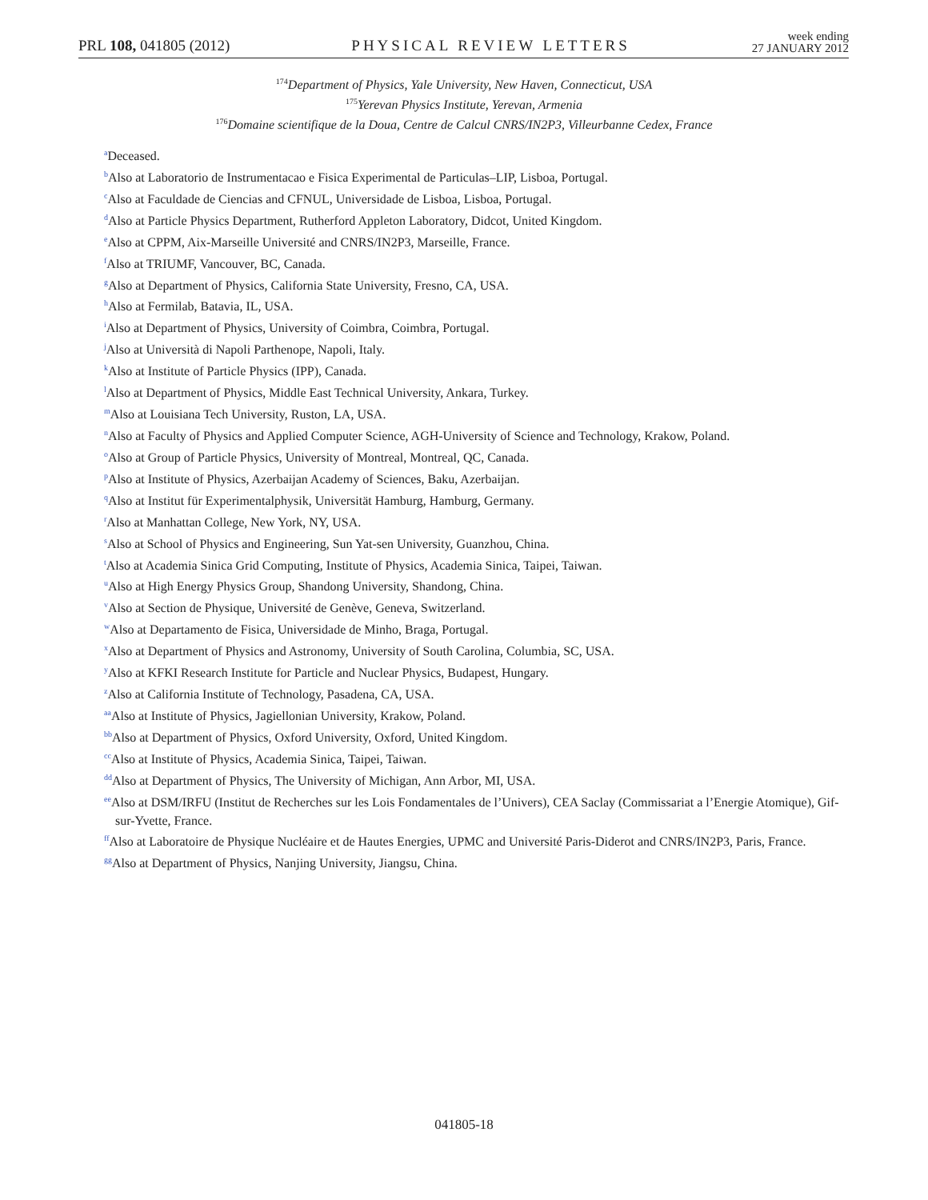PRL 108, 041805 (2012)
PHYSICAL REVIEW LETTERS
week ending
27 JANUARY 2012
<sup>174</sup> Department of Physics, Yale University, New Haven, Connecticut, USA
<sup>175</sup> Yerevan Physics Institute, Yerevan, Armenia
<sup>176</sup> Domaine scientifique de la Doua, Centre de Calcul CNRS/IN2P3, Villeurbanne Cedex, France
<sup>a</sup> Deceased.
<sup>b</sup> Also at Laboratorio de Instrumentacao e Fisica Experimental de Particulas–LIP, Lisboa, Portugal.
<sup>c</sup> Also at Faculdade de Ciencias and CFNUL, Universidade de Lisboa, Lisboa, Portugal.
<sup>d</sup> Also at Particle Physics Department, Rutherford Appleton Laboratory, Didcot, United Kingdom.
<sup>e</sup> Also at CPPM, Aix-Marseille Université and CNRS/IN2P3, Marseille, France.
<sup>f</sup> Also at TRIUMF, Vancouver, BC, Canada.
<sup>g</sup> Also at Department of Physics, California State University, Fresno, CA, USA.
<sup>h</sup> Also at Fermilab, Batavia, IL, USA.
<sup>i</sup> Also at Department of Physics, University of Coimbra, Coimbra, Portugal.
<sup>j</sup> Also at Università di Napoli Parthenope, Napoli, Italy.
<sup>k</sup> Also at Institute of Particle Physics (IPP), Canada.
<sup>l</sup> Also at Department of Physics, Middle East Technical University, Ankara, Turkey.
<sup>m</sup> Also at Louisiana Tech University, Ruston, LA, USA.
<sup>n</sup> Also at Faculty of Physics and Applied Computer Science, AGH-University of Science and Technology, Krakow, Poland.
<sup>o</sup> Also at Group of Particle Physics, University of Montreal, Montreal, QC, Canada.
<sup>p</sup> Also at Institute of Physics, Azerbaijan Academy of Sciences, Baku, Azerbaijan.
<sup>q</sup> Also at Institut für Experimentalphysik, Universität Hamburg, Hamburg, Germany.
<sup>r</sup> Also at Manhattan College, New York, NY, USA.
<sup>s</sup> Also at School of Physics and Engineering, Sun Yat-sen University, Guanzhou, China.
<sup>t</sup> Also at Academia Sinica Grid Computing, Institute of Physics, Academia Sinica, Taipei, Taiwan.
<sup>u</sup> Also at High Energy Physics Group, Shandong University, Shandong, China.
<sup>v</sup> Also at Section de Physique, Université de Genève, Geneva, Switzerland.
<sup>w</sup> Also at Departamento de Fisica, Universidade de Minho, Braga, Portugal.
<sup>x</sup> Also at Department of Physics and Astronomy, University of South Carolina, Columbia, SC, USA.
<sup>y</sup> Also at KFKI Research Institute for Particle and Nuclear Physics, Budapest, Hungary.
<sup>z</sup> Also at California Institute of Technology, Pasadena, CA, USA.
<sup>aa</sup>Also at Institute of Physics, Jagiellonian University, Krakow, Poland.
<sup>bb</sup>Also at Department of Physics, Oxford University, Oxford, United Kingdom.
<sup>cc</sup>Also at Institute of Physics, Academia Sinica, Taipei, Taiwan.
<sup>dd</sup>Also at Department of Physics, The University of Michigan, Ann Arbor, MI, USA.
<sup>ee</sup>Also at DSM/IRFU (Institut de Recherches sur les Lois Fondamentales de l’Univers), CEA Saclay (Commissariat a l’Energie Atomique), Gif-sur-Yvette, France.
<sup>ff</sup>Also at Laboratoire de Physique Nucléaire et de Hautes Energies, UPMC and Université Paris-Diderot and CNRS/IN2P3, Paris, France.
<sup>gg</sup>Also at Department of Physics, Nanjing University, Jiangsu, China.
041805-18